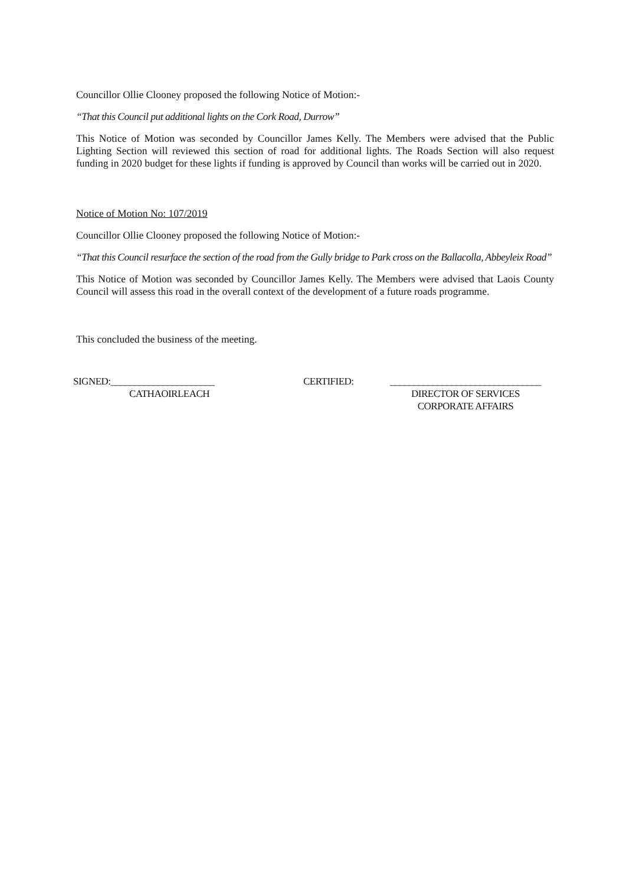Councillor Ollie Clooney proposed the following Notice of Motion:-
“That this Council put additional lights on the Cork Road, Durrow”
This Notice of Motion was seconded by Councillor James Kelly. The Members were advised that the Public Lighting Section will reviewed this section of road for additional lights. The Roads Section will also request funding in 2020 budget for these lights if funding is approved by Council than works will be carried out in 2020.
Notice of Motion No: 107/2019
Councillor Ollie Clooney proposed the following Notice of Motion:-
“That this Council resurface the section of the road from the Gully bridge to Park cross on the Ballacolla, Abbeyleix Road”
This Notice of Motion was seconded by Councillor James Kelly. The Members were advised that Laois County Council will assess this road in the overall context of the development of a future roads programme.
This concluded the business of the meeting.
SIGNED:______________________
CATHAOIRLEACH
CERTIFIED: ________________________________
DIRECTOR OF SERVICES
CORPORATE AFFAIRS